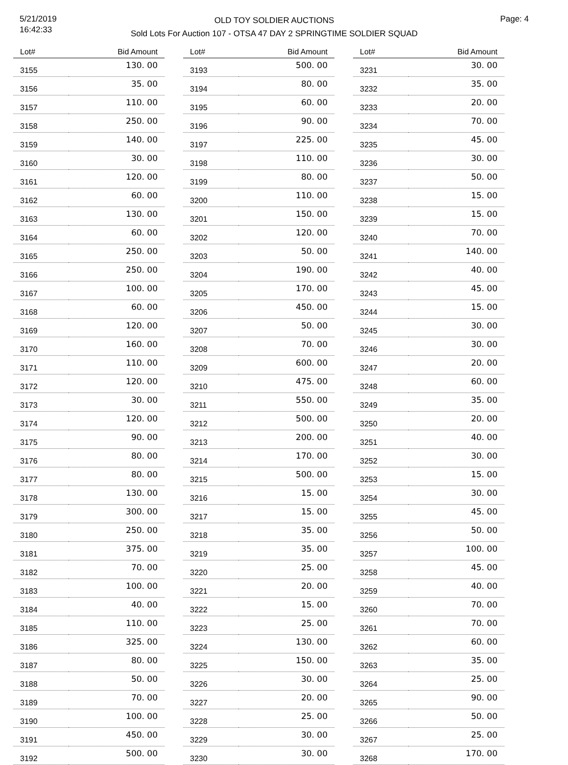5/21/2019
16:42:33
OLD TOY SOLDIER AUCTIONS
Sold Lots For Auction 107 - OTSA 47 DAY 2 SPRINGTIME SOLDIER SQUAD
Page: 4
| Lot# | Bid Amount |
| --- | --- |
| 3155 | 130. 00 |
| 3156 | 35. 00 |
| 3157 | 110. 00 |
| 3158 | 250. 00 |
| 3159 | 140. 00 |
| 3160 | 30. 00 |
| 3161 | 120. 00 |
| 3162 | 60. 00 |
| 3163 | 130. 00 |
| 3164 | 60. 00 |
| 3165 | 250. 00 |
| 3166 | 250. 00 |
| 3167 | 100. 00 |
| 3168 | 60. 00 |
| 3169 | 120. 00 |
| 3170 | 160. 00 |
| 3171 | 110. 00 |
| 3172 | 120. 00 |
| 3173 | 30. 00 |
| 3174 | 120. 00 |
| 3175 | 90. 00 |
| 3176 | 80. 00 |
| 3177 | 80. 00 |
| 3178 | 130. 00 |
| 3179 | 300. 00 |
| 3180 | 250. 00 |
| 3181 | 375. 00 |
| 3182 | 70. 00 |
| 3183 | 100. 00 |
| 3184 | 40. 00 |
| 3185 | 110. 00 |
| 3186 | 325. 00 |
| 3187 | 80. 00 |
| 3188 | 50. 00 |
| 3189 | 70. 00 |
| 3190 | 100. 00 |
| 3191 | 450. 00 |
| 3192 | 500. 00 |
| Lot# | Bid Amount |
| --- | --- |
| 3193 | 500. 00 |
| 3194 | 80. 00 |
| 3195 | 60. 00 |
| 3196 | 90. 00 |
| 3197 | 225. 00 |
| 3198 | 110. 00 |
| 3199 | 80. 00 |
| 3200 | 110. 00 |
| 3201 | 150. 00 |
| 3202 | 120. 00 |
| 3203 | 50. 00 |
| 3204 | 190. 00 |
| 3205 | 170. 00 |
| 3206 | 450. 00 |
| 3207 | 50. 00 |
| 3208 | 70. 00 |
| 3209 | 600. 00 |
| 3210 | 475. 00 |
| 3211 | 550. 00 |
| 3212 | 500. 00 |
| 3213 | 200. 00 |
| 3214 | 170. 00 |
| 3215 | 500. 00 |
| 3216 | 15. 00 |
| 3217 | 15. 00 |
| 3218 | 35. 00 |
| 3219 | 35. 00 |
| 3220 | 25. 00 |
| 3221 | 20. 00 |
| 3222 | 15. 00 |
| 3223 | 25. 00 |
| 3224 | 130. 00 |
| 3225 | 150. 00 |
| 3226 | 30. 00 |
| 3227 | 20. 00 |
| 3228 | 25. 00 |
| 3229 | 30. 00 |
| 3230 | 30. 00 |
| Lot# | Bid Amount |
| --- | --- |
| 3231 | 30. 00 |
| 3232 | 35. 00 |
| 3233 | 20. 00 |
| 3234 | 70. 00 |
| 3235 | 45. 00 |
| 3236 | 30. 00 |
| 3237 | 50. 00 |
| 3238 | 15. 00 |
| 3239 | 15. 00 |
| 3240 | 70. 00 |
| 3241 | 140. 00 |
| 3242 | 40. 00 |
| 3243 | 45. 00 |
| 3244 | 15. 00 |
| 3245 | 30. 00 |
| 3246 | 30. 00 |
| 3247 | 20. 00 |
| 3248 | 60. 00 |
| 3249 | 35. 00 |
| 3250 | 20. 00 |
| 3251 | 40. 00 |
| 3252 | 30. 00 |
| 3253 | 15. 00 |
| 3254 | 30. 00 |
| 3255 | 45. 00 |
| 3256 | 50. 00 |
| 3257 | 100. 00 |
| 3258 | 45. 00 |
| 3259 | 40. 00 |
| 3260 | 70. 00 |
| 3261 | 70. 00 |
| 3262 | 60. 00 |
| 3263 | 35. 00 |
| 3264 | 25. 00 |
| 3265 | 90. 00 |
| 3266 | 50. 00 |
| 3267 | 25. 00 |
| 3268 | 170. 00 |